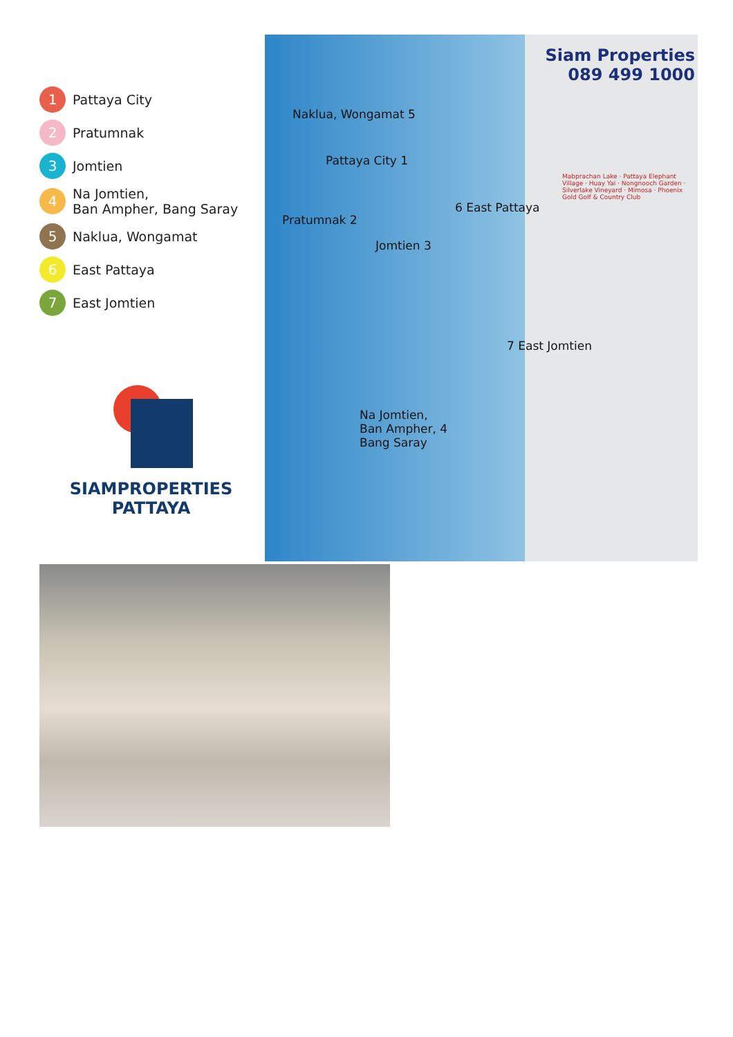1 Pattaya City
2 Pratumnak
3 Jomtien
4 Na Jomtien,
Ban Ampher, Bang Saray
5 Naklua, Wongamat
6 East Pattaya
7 East Jomtien
SIAMPROPERTIES
PATTAYA
Siam Properties
089 499 1000
Naklua, Wongamat 5
Pattaya City 1
Pratumnak 2
Jomtien 3
6 East Pattaya
7 East Jomtien
Na Jomtien,
Ban Ampher, 4
Bang Saray
Mabprachan Lake · Pattaya Elephant Village · Huay Yai · Nongnooch Garden · Silverlake Vineyard · Mimosa · Phoenix Gold Golf & Country Club